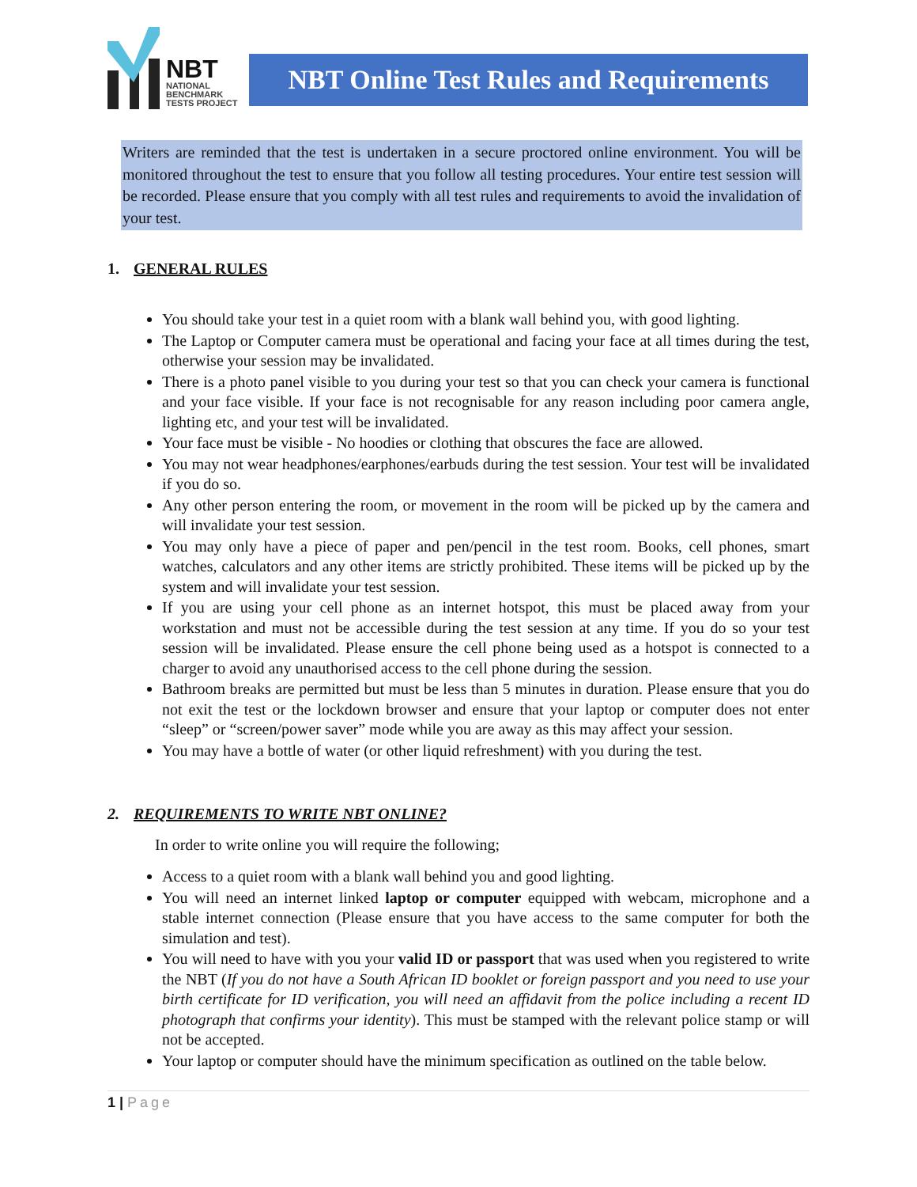NBT
NATIONAL
BENCHMARK
TESTS PROJECT
NBT Online Test Rules and Requirements
Writers are reminded that the test is undertaken in a secure proctored online environment. You will be monitored throughout the test to ensure that you follow all testing procedures. Your entire test session will be recorded. Please ensure that you comply with all test rules and requirements to avoid the invalidation of your test.
1. GENERAL RULES
You should take your test in a quiet room with a blank wall behind you, with good lighting.
The Laptop or Computer camera must be operational and facing your face at all times during the test, otherwise your session may be invalidated.
There is a photo panel visible to you during your test so that you can check your camera is functional and your face visible. If your face is not recognisable for any reason including poor camera angle, lighting etc, and your test will be invalidated.
Your face must be visible - No hoodies or clothing that obscures the face are allowed.
You may not wear headphones/earphones/earbuds during the test session. Your test will be invalidated if you do so.
Any other person entering the room, or movement in the room will be picked up by the camera and will invalidate your test session.
You may only have a piece of paper and pen/pencil in the test room. Books, cell phones, smart watches, calculators and any other items are strictly prohibited. These items will be picked up by the system and will invalidate your test session.
If you are using your cell phone as an internet hotspot, this must be placed away from your workstation and must not be accessible during the test session at any time. If you do so your test session will be invalidated. Please ensure the cell phone being used as a hotspot is connected to a charger to avoid any unauthorised access to the cell phone during the session.
Bathroom breaks are permitted but must be less than 5 minutes in duration. Please ensure that you do not exit the test or the lockdown browser and ensure that your laptop or computer does not enter “sleep” or “screen/power saver” mode while you are away as this may affect your session.
You may have a bottle of water (or other liquid refreshment) with you during the test.
2. REQUIREMENTS TO WRITE NBT ONLINE?
In order to write online you will require the following;
Access to a quiet room with a blank wall behind you and good lighting.
You will need an internet linked laptop or computer equipped with webcam, microphone and a stable internet connection (Please ensure that you have access to the same computer for both the simulation and test).
You will need to have with you your valid ID or passport that was used when you registered to write the NBT (If you do not have a South African ID booklet or foreign passport and you need to use your birth certificate for ID verification, you will need an affidavit from the police including a recent ID photograph that confirms your identity). This must be stamped with the relevant police stamp or will not be accepted.
Your laptop or computer should have the minimum specification as outlined on the table below.
1 | Page